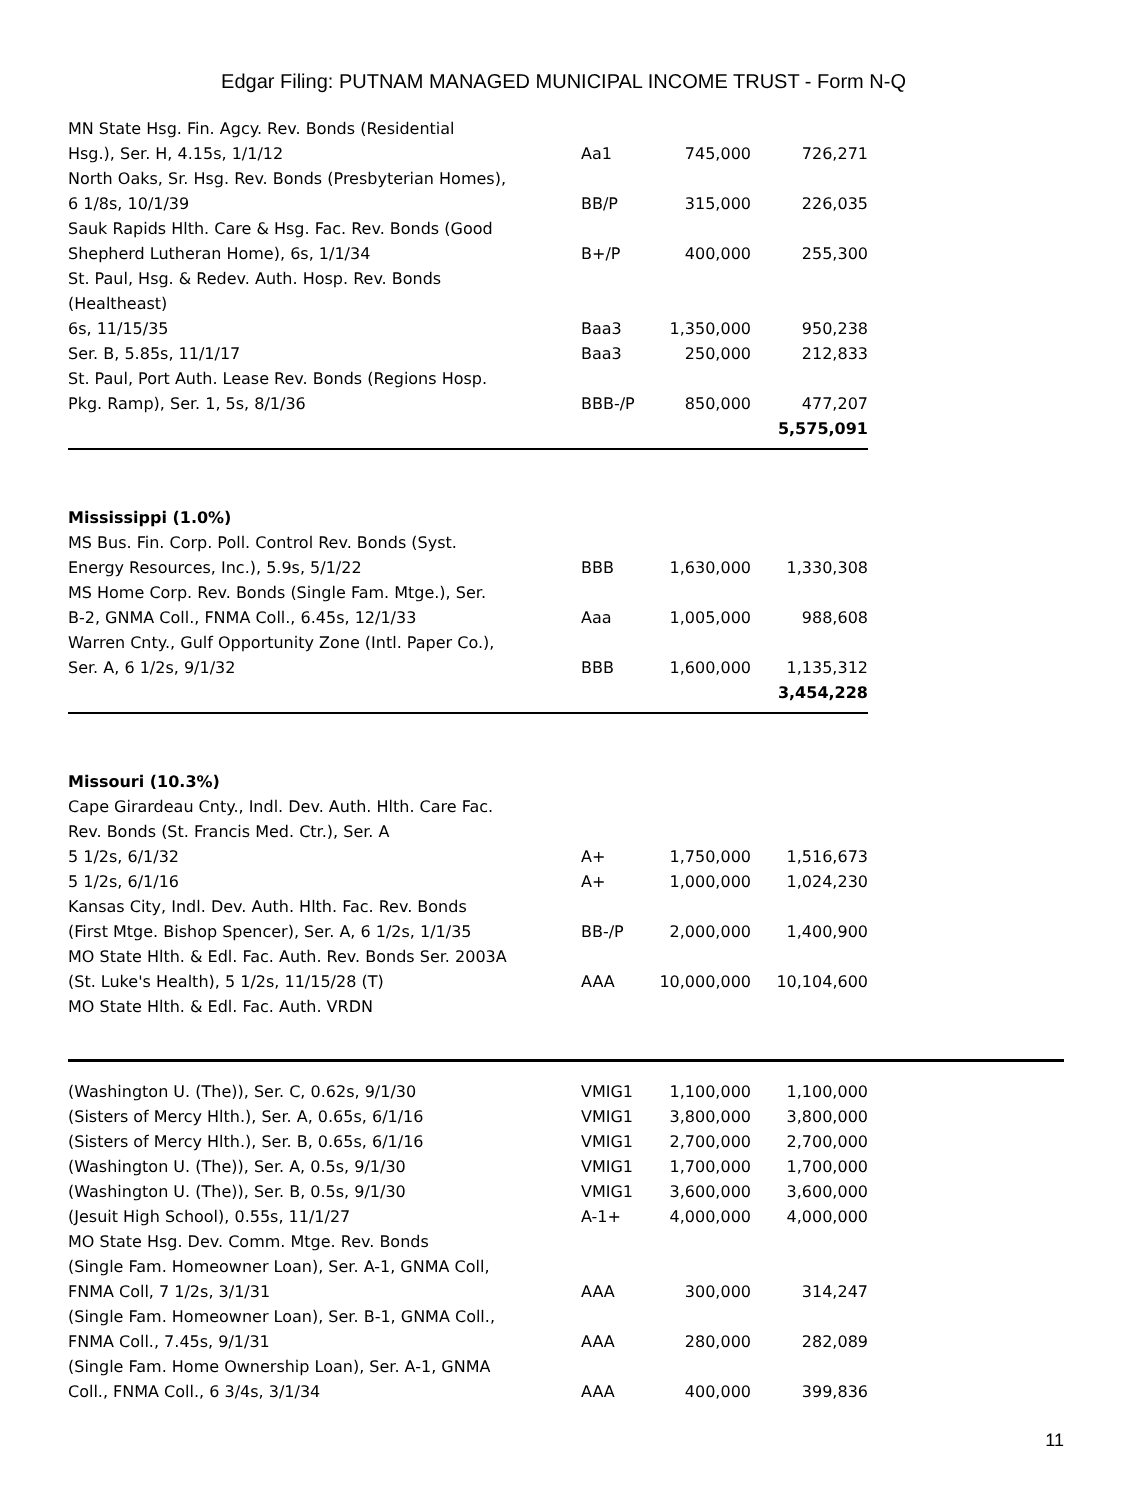Edgar Filing: PUTNAM MANAGED MUNICIPAL INCOME TRUST - Form N-Q
| MN State Hsg. Fin. Agcy. Rev. Bonds (Residential | | | |
| Hsg.), Ser. H, 4.15s, 1/1/12 | Aa1 | 745,000 | 726,271 |
| North Oaks, Sr. Hsg. Rev. Bonds (Presbyterian Homes), | | | |
| 6 1/8s, 10/1/39 | BB/P | 315,000 | 226,035 |
| Sauk Rapids Hlth. Care & Hsg. Fac. Rev. Bonds (Good | | | |
| Shepherd Lutheran Home), 6s, 1/1/34 | B+/P | 400,000 | 255,300 |
| St. Paul, Hsg. & Redev. Auth. Hosp. Rev. Bonds | | | |
| (Healtheast) | | | |
| 6s, 11/15/35 | Baa3 | 1,350,000 | 950,238 |
| Ser. B, 5.85s, 11/1/17 | Baa3 | 250,000 | 212,833 |
| St. Paul, Port Auth. Lease Rev. Bonds (Regions Hosp. | | | |
| Pkg. Ramp), Ser. 1, 5s, 8/1/36 | BBB-/P | 850,000 | 477,207 |
| | | | 5,575,091 |
| Mississippi (1.0%) | | | |
| MS Bus. Fin. Corp. Poll. Control Rev. Bonds (Syst. | | | |
| Energy Resources, Inc.), 5.9s, 5/1/22 | BBB | 1,630,000 | 1,330,308 |
| MS Home Corp. Rev. Bonds (Single Fam. Mtge.), Ser. | | | |
| B-2, GNMA Coll., FNMA Coll., 6.45s, 12/1/33 | Aaa | 1,005,000 | 988,608 |
| Warren Cnty., Gulf Opportunity Zone (Intl. Paper Co.), | | | |
| Ser. A, 6 1/2s, 9/1/32 | BBB | 1,600,000 | 1,135,312 |
| | | | 3,454,228 |
| Missouri (10.3%) | | | |
| Cape Girardeau Cnty., Indl. Dev. Auth. Hlth. Care Fac. | | | |
| Rev. Bonds (St. Francis Med. Ctr.), Ser. A | | | |
| 5 1/2s, 6/1/32 | A+ | 1,750,000 | 1,516,673 |
| 5 1/2s, 6/1/16 | A+ | 1,000,000 | 1,024,230 |
| Kansas City, Indl. Dev. Auth. Hlth. Fac. Rev. Bonds | | | |
| (First Mtge. Bishop Spencer), Ser. A, 6 1/2s, 1/1/35 | BB-/P | 2,000,000 | 1,400,900 |
| MO State Hlth. & Edl. Fac. Auth. Rev. Bonds Ser. 2003A | | | |
| (St. Luke's Health), 5 1/2s, 11/15/28 (T) | AAA | 10,000,000 | 10,104,600 |
| MO State Hlth. & Edl. Fac. Auth. VRDN | | | |
| (Washington U. (The)), Ser. C, 0.62s, 9/1/30 | VMIG1 | 1,100,000 | 1,100,000 |
| (Sisters of Mercy Hlth.), Ser. A, 0.65s, 6/1/16 | VMIG1 | 3,800,000 | 3,800,000 |
| (Sisters of Mercy Hlth.), Ser. B, 0.65s, 6/1/16 | VMIG1 | 2,700,000 | 2,700,000 |
| (Washington U. (The)), Ser. A, 0.5s, 9/1/30 | VMIG1 | 1,700,000 | 1,700,000 |
| (Washington U. (The)), Ser. B, 0.5s, 9/1/30 | VMIG1 | 3,600,000 | 3,600,000 |
| (Jesuit High School), 0.55s, 11/1/27 | A-1+ | 4,000,000 | 4,000,000 |
| MO State Hsg. Dev. Comm. Mtge. Rev. Bonds | | | |
| (Single Fam. Homeowner Loan), Ser. A-1, GNMA Coll, | | | |
| FNMA Coll, 7 1/2s, 3/1/31 | AAA | 300,000 | 314,247 |
| (Single Fam. Homeowner Loan), Ser. B-1, GNMA Coll., | | | |
| FNMA Coll., 7.45s, 9/1/31 | AAA | 280,000 | 282,089 |
| (Single Fam. Home Ownership Loan), Ser. A-1, GNMA | | | |
| Coll., FNMA Coll., 6 3/4s, 3/1/34 | AAA | 400,000 | 399,836 |
11